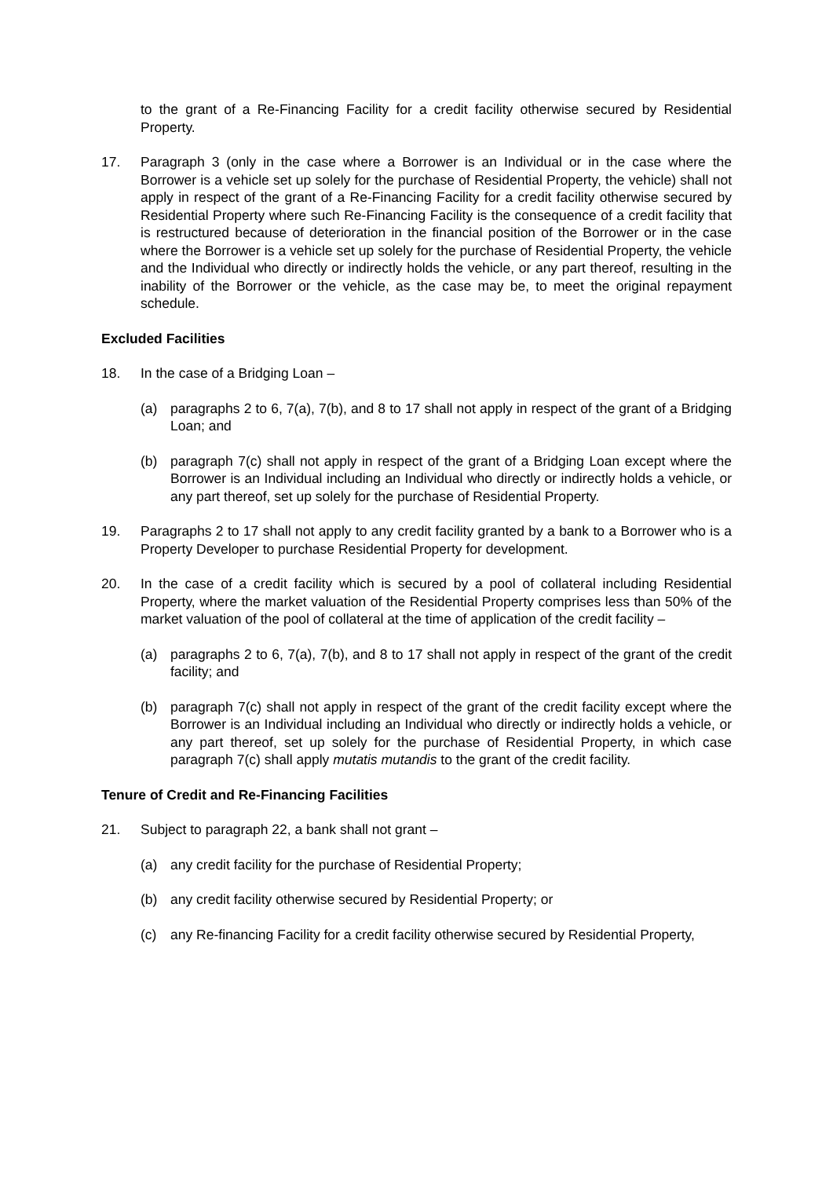to the grant of a Re-Financing Facility for a credit facility otherwise secured by Residential Property.
17. Paragraph 3 (only in the case where a Borrower is an Individual or in the case where the Borrower is a vehicle set up solely for the purchase of Residential Property, the vehicle) shall not apply in respect of the grant of a Re-Financing Facility for a credit facility otherwise secured by Residential Property where such Re-Financing Facility is the consequence of a credit facility that is restructured because of deterioration in the financial position of the Borrower or in the case where the Borrower is a vehicle set up solely for the purchase of Residential Property, the vehicle and the Individual who directly or indirectly holds the vehicle, or any part thereof, resulting in the inability of the Borrower or the vehicle, as the case may be, to meet the original repayment schedule.
Excluded Facilities
18. In the case of a Bridging Loan –
(a) paragraphs 2 to 6, 7(a), 7(b), and 8 to 17 shall not apply in respect of the grant of a Bridging Loan; and
(b) paragraph 7(c) shall not apply in respect of the grant of a Bridging Loan except where the Borrower is an Individual including an Individual who directly or indirectly holds a vehicle, or any part thereof, set up solely for the purchase of Residential Property.
19. Paragraphs 2 to 17 shall not apply to any credit facility granted by a bank to a Borrower who is a Property Developer to purchase Residential Property for development.
20. In the case of a credit facility which is secured by a pool of collateral including Residential Property, where the market valuation of the Residential Property comprises less than 50% of the market valuation of the pool of collateral at the time of application of the credit facility –
(a) paragraphs 2 to 6, 7(a), 7(b), and 8 to 17 shall not apply in respect of the grant of the credit facility; and
(b) paragraph 7(c) shall not apply in respect of the grant of the credit facility except where the Borrower is an Individual including an Individual who directly or indirectly holds a vehicle, or any part thereof, set up solely for the purchase of Residential Property, in which case paragraph 7(c) shall apply mutatis mutandis to the grant of the credit facility.
Tenure of Credit and Re-Financing Facilities
21. Subject to paragraph 22, a bank shall not grant –
(a) any credit facility for the purchase of Residential Property;
(b) any credit facility otherwise secured by Residential Property; or
(c) any Re-financing Facility for a credit facility otherwise secured by Residential Property,